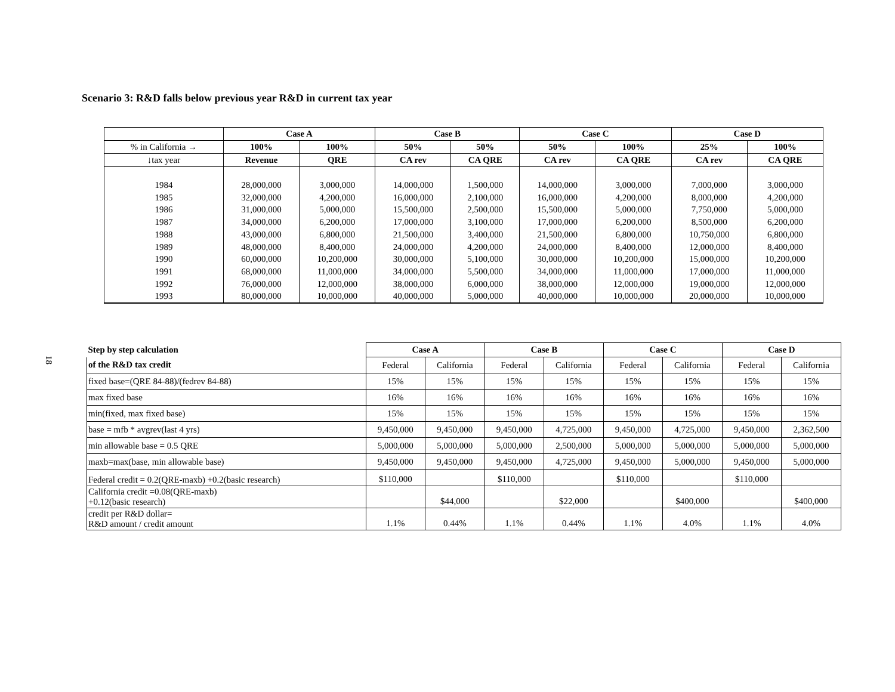Scenario 3: R&D falls below previous year R&D in current tax year
| | Case A | | Case B | | Case C | | Case D | |
| --- | --- | --- | --- | --- | --- | --- | --- | --- |
| % in California → | 100% | 100% | 50% | 50% | 50% | 100% | 25% | 100% |
| ↓tax year | Revenue | QRE | CA rev | CA QRE | CA rev | CA QRE | CA rev | CA QRE |
| 1984 1985 1986 1987 1988 1989 1990 1991 1992 1993 | 28,000,000 32,000,000 31,000,000 34,000,000 43,000,000 48,000,000 60,000,000 68,000,000 76,000,000 80,000,000 | 3,000,000 4,200,000 5,000,000 6,200,000 6,800,000 8,400,000 10,200,000 11,000,000 12,000,000 10,000,000 | 14,000,000 16,000,000 15,500,000 17,000,000 21,500,000 24,000,000 30,000,000 34,000,000 38,000,000 40,000,000 | 1,500,000 2,100,000 2,500,000 3,100,000 3,400,000 4,200,000 5,100,000 5,500,000 6,000,000 5,000,000 | 14,000,000 16,000,000 15,500,000 17,000,000 21,500,000 24,000,000 30,000,000 34,000,000 38,000,000 40,000,000 | 3,000,000 4,200,000 5,000,000 6,200,000 6,800,000 8,400,000 10,200,000 11,000,000 12,000,000 10,000,000 | 7,000,000 8,000,000 7,750,000 8,500,000 10,750,000 12,000,000 15,000,000 17,000,000 19,000,000 20,000,000 | 3,000,000 4,200,000 5,000,000 6,200,000 6,800,000 8,400,000 10,200,000 11,000,000 12,000,000 10,000,000 |
18
| Step by step calculation | Case A | | Case B | | Case C | | Case D | |
| of the R&D tax credit | Federal | California | Federal | California | Federal | California | Federal | California |
| fixed base=(QRE 84-88)/(fedrev 84-88) | 15% | 15% | 15% | 15% | 15% | 15% | 15% | 15% |
| max fixed base | 16% | 16% | 16% | 16% | 16% | 16% | 16% | 16% |
| min(fixed, max fixed base) | 15% | 15% | 15% | 15% | 15% | 15% | 15% | 15% |
| base = mfb * avgrev(last 4 yrs) | 9,450,000 | 9,450,000 | 9,450,000 | 4,725,000 | 9,450,000 | 4,725,000 | 9,450,000 | 2,362,500 |
| min allowable base = 0.5 QRE | 5,000,000 | 5,000,000 | 5,000,000 | 2,500,000 | 5,000,000 | 5,000,000 | 5,000,000 | 5,000,000 |
| maxb=max(base, min allowable base) | 9,450,000 | 9,450,000 | 9,450,000 | 4,725,000 | 9,450,000 | 5,000,000 | 9,450,000 | 5,000,000 |
| Federal credit = 0.2(QRE-maxb) +0.2(basic research) | $110,000 | | $110,000 | | $110,000 | | $110,000 | |
| California credit =0.08(QRE-maxb) +0.12(basic research) | | $44,000 | | $22,000 | | $400,000 | | $400,000 |
| credit per R&D dollar= R&D amount / credit amount | 1.1% | 0.44% | 1.1% | 0.44% | 1.1% | 4.0% | 1.1% | 4.0% |